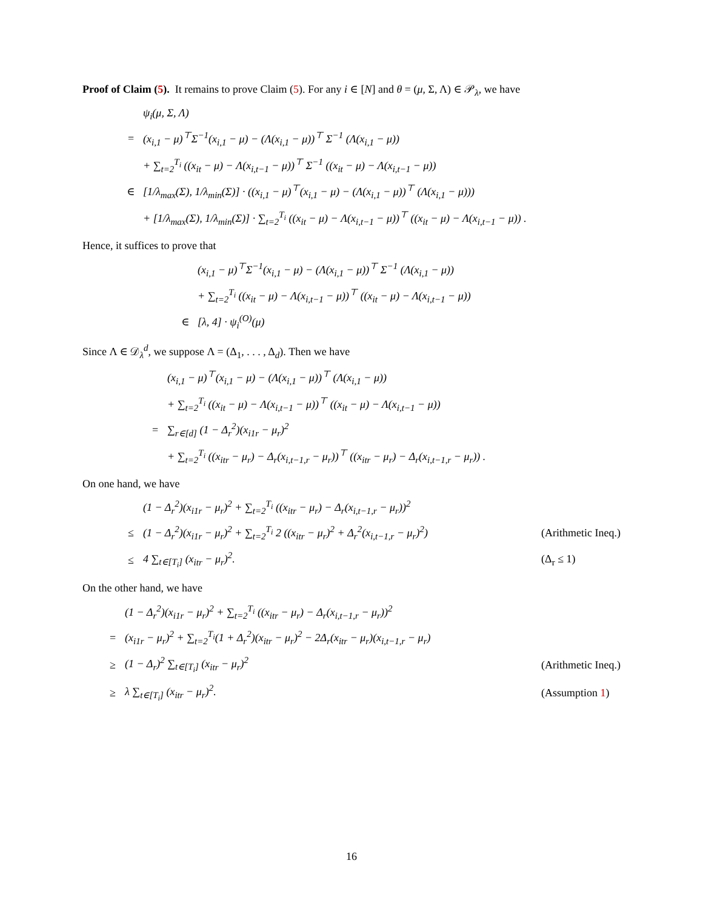Proof of Claim (5). It remains to prove Claim (5). For any i ∈ [N] and θ = (μ, Σ, Λ) ∈ 𝒫<sub>λ</sub>, we have
ψ<sub>i</sub>(μ, Σ, Λ) = (x<sub>i,1</sub> − μ)<sup>⊤</sup>Σ<sup>−1</sup>(x<sub>i,1</sub> − μ) − (Λ(x<sub>i,1</sub> − μ))<sup>⊤</sup> Σ<sup>−1</sup> (Λ(x<sub>i,1</sub> − μ)) + ∑<sub>t=2</sub><sup>T<sub>i</sub></sup> ((x<sub>it</sub> − μ) − Λ(x<sub>i,t−1</sub> − μ))<sup>⊤</sup> Σ<sup>−1</sup> ((x<sub>it</sub> − μ) − Λ(x<sub>i,t−1</sub> − μ)) ∈ [1/λ<sub>max</sub>(Σ), 1/λ<sub>min</sub>(Σ)] · ((x<sub>i,1</sub> − μ)<sup>⊤</sup>(x<sub>i,1</sub> − μ) − (Λ(x<sub>i,1</sub> − μ))<sup>⊤</sup> (Λ(x<sub>i,1</sub> − μ))) + [1/λ<sub>max</sub>(Σ), 1/λ<sub>min</sub>(Σ)] · ∑<sub>t=2</sub><sup>T<sub>i</sub></sup> ((x<sub>it</sub> − μ) − Λ(x<sub>i,t−1</sub> − μ))<sup>⊤</sup> ((x<sub>it</sub> − μ) − Λ(x<sub>i,t−1</sub> − μ)) .
Hence, it suffices to prove that
(x<sub>i,1</sub> − μ)<sup>⊤</sup>Σ<sup>−1</sup>(x<sub>i,1</sub> − μ) − (Λ(x<sub>i,1</sub> − μ))<sup>⊤</sup> Σ<sup>−1</sup> (Λ(x<sub>i,1</sub> − μ)) + ∑<sub>t=2</sub><sup>T<sub>i</sub></sup> ((x<sub>it</sub> − μ) − Λ(x<sub>i,t−1</sub> − μ))<sup>⊤</sup> ((x<sub>it</sub> − μ) − Λ(x<sub>i,t−1</sub> − μ)) ∈ [λ, 4] · ψ<sub>i</sub><sup>(O)</sup>(μ)
Since Λ ∈ 𝒟<sub>λ</sub><sup>d</sup>, we suppose Λ = (Δ<sub>1</sub>, . . . , Δ<sub>d</sub>). Then we have
(x<sub>i,1</sub> − μ)<sup>⊤</sup>(x<sub>i,1</sub> − μ) − (Λ(x<sub>i,1</sub> − μ))<sup>⊤</sup> (Λ(x<sub>i,1</sub> − μ)) + ∑<sub>t=2</sub><sup>T<sub>i</sub></sup> ((x<sub>it</sub> − μ) − Λ(x<sub>i,t−1</sub> − μ))<sup>⊤</sup> ((x<sub>it</sub> − μ) − Λ(x<sub>i,t−1</sub> − μ)) = ∑<sub>r∈[d]</sub> (1 − Δ<sub>r</sub><sup>2</sup>)(x<sub>i1r</sub> − μ<sub>r</sub>)<sup>2</sup> + ∑<sub>t=2</sub><sup>T<sub>i</sub></sup> ((x<sub>itr</sub> − μ<sub>r</sub>) − Δ<sub>r</sub>(x<sub>i,t−1,r</sub> − μ<sub>r</sub>))<sup>⊤</sup> ((x<sub>itr</sub> − μ<sub>r</sub>) − Δ<sub>r</sub>(x<sub>i,t−1,r</sub> − μ<sub>r</sub>)) .
On one hand, we have
(1 − Δ<sub>r</sub><sup>2</sup>)(x<sub>i1r</sub> − μ<sub>r</sub>)<sup>2</sup> + ∑<sub>t=2</sub><sup>T<sub>i</sub></sup> ((x<sub>itr</sub> − μ<sub>r</sub>) − Δ<sub>r</sub>(x<sub>i,t−1,r</sub> − μ<sub>r</sub>))<sup>2</sup> ≤ (1 − Δ<sub>r</sub><sup>2</sup>)(x<sub>i1r</sub> − μ<sub>r</sub>)<sup>2</sup> + ∑<sub>t=2</sub><sup>T<sub>i</sub></sup> 2 ((x<sub>itr</sub> − μ<sub>r</sub>)<sup>2</sup> + Δ<sub>r</sub><sup>2</sup>(x<sub>i,t−1,r</sub> − μ<sub>r</sub>)<sup>2</sup>) (Arithmetic Ineq.) ≤ 4 ∑<sub>t∈[T<sub>i</sub>]</sub> (x<sub>itr</sub> − μ<sub>r</sub>)<sup>2</sup>. (Δ<sub>r</sub> ≤ 1)
On the other hand, we have
(1 − Δ<sub>r</sub><sup>2</sup>)(x<sub>i1r</sub> − μ<sub>r</sub>)<sup>2</sup> + ∑<sub>t=2</sub><sup>T<sub>i</sub></sup> ((x<sub>itr</sub> − μ<sub>r</sub>) − Δ<sub>r</sub>(x<sub>i,t−1,r</sub> − μ<sub>r</sub>))<sup>2</sup> = (x<sub>i1r</sub> − μ<sub>r</sub>)<sup>2</sup> + ∑<sub>t=2</sub><sup>T<sub>i</sub></sup>(1 + Δ<sub>r</sub><sup>2</sup>)(x<sub>itr</sub> − μ<sub>r</sub>)<sup>2</sup> − 2Δ<sub>r</sub>(x<sub>itr</sub> − μ<sub>r</sub>)(x<sub>i,t−1,r</sub> − μ<sub>r</sub>) ≥ (1 − Δ<sub>r</sub>)<sup>2</sup> ∑<sub>t∈[T<sub>i</sub>]</sub> (x<sub>itr</sub> − μ<sub>r</sub>)<sup>2</sup> (Arithmetic Ineq.) ≥ λ ∑<sub>t∈[T<sub>i</sub>]</sub> (x<sub>itr</sub> − μ<sub>r</sub>)<sup>2</sup>. (Assumption 1)
16